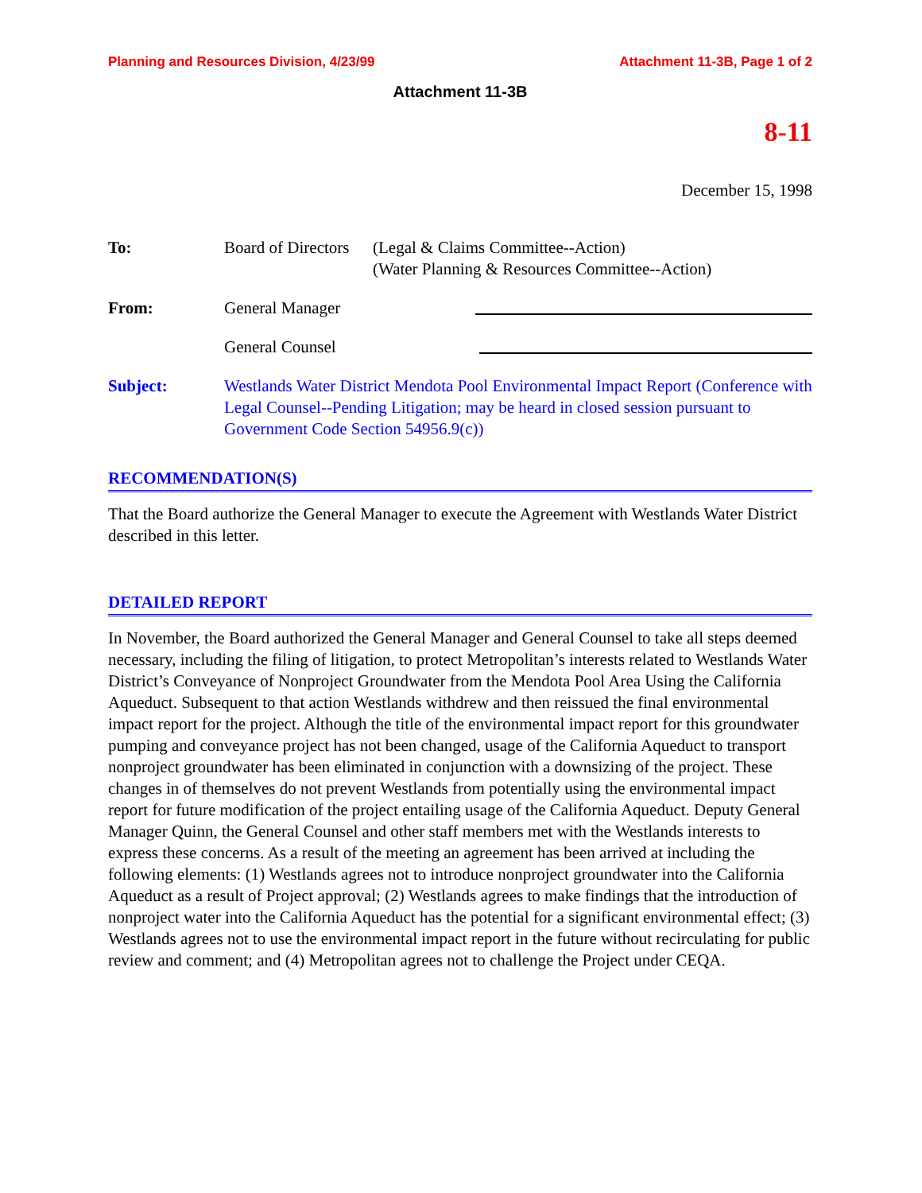Planning and Resources Division, 4/23/99 Attachment 11-3B, Page 1 of 2
Attachment 11-3B
8-11
December 15, 1998
To: Board of Directors
(Legal & Claims Committee--Action)
(Water Planning & Resources Committee--Action)
From: General Manager
General Counsel
Subject: Westlands Water District Mendota Pool Environmental Impact Report (Conference with Legal Counsel--Pending Litigation; may be heard in closed session pursuant to Government Code Section 54956.9(c))
RECOMMENDATION(S)
That the Board authorize the General Manager to execute the Agreement with Westlands Water District described in this letter.
DETAILED REPORT
In November, the Board authorized the General Manager and General Counsel to take all steps deemed necessary, including the filing of litigation, to protect Metropolitan’s interests related to Westlands Water District’s Conveyance of Nonproject Groundwater from the Mendota Pool Area Using the California Aqueduct. Subsequent to that action Westlands withdrew and then reissued the final environmental impact report for the project. Although the title of the environmental impact report for this groundwater pumping and conveyance project has not been changed, usage of the California Aqueduct to transport nonproject groundwater has been eliminated in conjunction with a downsizing of the project. These changes in of themselves do not prevent Westlands from potentially using the environmental impact report for future modification of the project entailing usage of the California Aqueduct. Deputy General Manager Quinn, the General Counsel and other staff members met with the Westlands interests to express these concerns. As a result of the meeting an agreement has been arrived at including the following elements: (1) Westlands agrees not to introduce nonproject groundwater into the California Aqueduct as a result of Project approval; (2) Westlands agrees to make findings that the introduction of nonproject water into the California Aqueduct has the potential for a significant environmental effect; (3) Westlands agrees not to use the environmental impact report in the future without recirculating for public review and comment; and (4) Metropolitan agrees not to challenge the Project under CEQA.